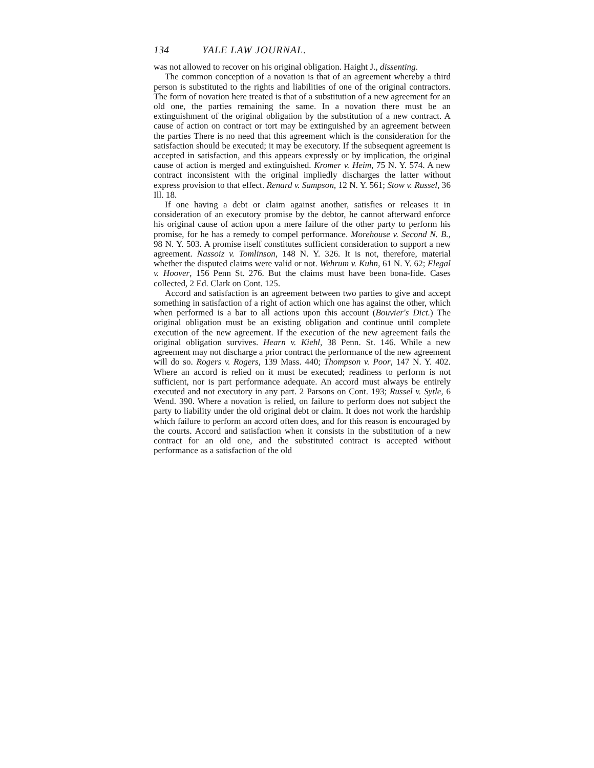134 YALE LAW JOURNAL.
was not allowed to recover on his original obligation. Haight J., dissenting.
The common conception of a novation is that of an agreement whereby a third person is substituted to the rights and liabilities of one of the original contractors. The form of novation here treated is that of a substitution of a new agreement for an old one, the parties remaining the same. In a novation there must be an extinguishment of the original obligation by the substitution of a new contract. A cause of action on contract or tort may be extinguished by an agreement between the parties There is no need that this agreement which is the consideration for the satisfaction should be executed; it may be executory. If the subsequent agreement is accepted in satisfaction, and this appears expressly or by implication, the original cause of action is merged and extinguished. Kromer v. Heim, 75 N. Y. 574. A new contract inconsistent with the original impliedly discharges the latter without express provision to that effect. Renard v. Sampson, 12 N. Y. 561; Stow v. Russel, 36 Ill. 18.
If one having a debt or claim against another, satisfies or releases it in consideration of an executory promise by the debtor, he cannot afterward enforce his original cause of action upon a mere failure of the other party to perform his promise, for he has a remedy to compel performance. Morehouse v. Second N. B., 98 N. Y. 503. A promise itself constitutes sufficient consideration to support a new agreement. Nassoiz v. Tomlinson, 148 N. Y. 326. It is not, therefore, material whether the disputed claims were valid or not. Wehrum v. Kuhn, 61 N. Y. 62; Flegal v. Hoover, 156 Penn St. 276. But the claims must have been bona-fide. Cases collected, 2 Ed. Clark on Cont. 125.
Accord and satisfaction is an agreement between two parties to give and accept something in satisfaction of a right of action which one has against the other, which when performed is a bar to all actions upon this account (Bouvier's Dict.) The original obligation must be an existing obligation and continue until complete execution of the new agreement. If the execution of the new agreement fails the original obligation survives. Hearn v. Kiehl, 38 Penn. St. 146. While a new agreement may not discharge a prior contract the performance of the new agreement will do so. Rogers v. Rogers, 139 Mass. 440; Thompson v. Poor, 147 N. Y. 402. Where an accord is relied on it must be executed; readiness to perform is not sufficient, nor is part performance adequate. An accord must always be entirely executed and not executory in any part. 2 Parsons on Cont. 193; Russel v. Sytle, 6 Wend. 390. Where a novation is relied, on failure to perform does not subject the party to liability under the old original debt or claim. It does not work the hardship which failure to perform an accord often does, and for this reason is encouraged by the courts. Accord and satisfaction when it consists in the substitution of a new contract for an old one, and the substituted contract is accepted without performance as a satisfaction of the old